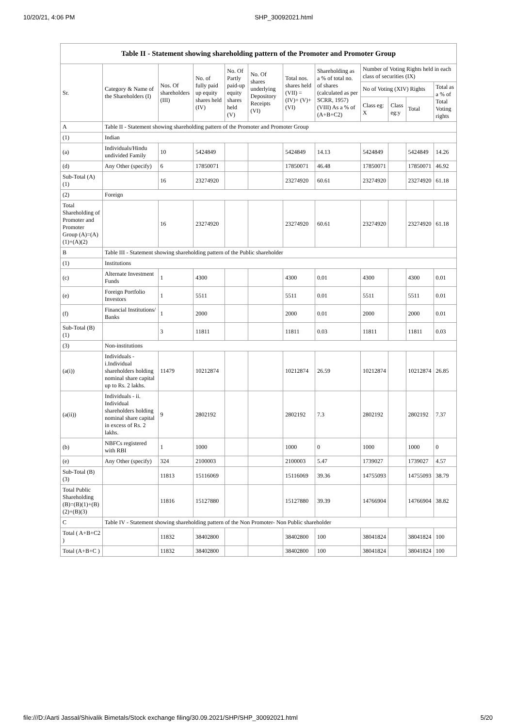10/20/21, 4:06 PM SHP_30092021.html
Table II - Statement showing shareholding pattern of the Promoter and Promoter Group
| Sr. | Category & Name of the Shareholders (I) | Nos. Of shareholders (III) | No. of fully paid up equity shares held (IV) | No. Of Partly paid-up equity shares held (V) | No. Of shares underlying Depository Receipts (VI) | Total nos. shares held (VII) = (IV)+ (V)+ (VI) | Shareholding as a % of total no. of shares (calculated as per SCRR, 1957) (VIII) As a % of (A+B+C2) | Number of Voting Rights held in each class of securities (IX) | | | |
| --- | --- | --- | --- | --- | --- | --- | --- | --- | --- | --- | --- |
| | | | | | | | | No of Voting (XIV) Rights | | | Total as a % of Total Voting rights |
| | | | | | | | | Class eg: X | Class eg:y | Total | |
| A | Table II - Statement showing shareholding pattern of the Promoter and Promoter Group | | | | | | | | | | |
| (1) | Indian | | | | | | | | | | |
| (a) | Individuals/Hindu undivided Family | 10 | 5424849 | | | 5424849 | 14.13 | 5424849 | | 5424849 | 14.26 |
| (d) | Any Other (specify) | 6 | 17850071 | | | 17850071 | 46.48 | 17850071 | | 17850071 | 46.92 |
| Sub-Total (A)(1) | | 16 | 23274920 | | | 23274920 | 60.61 | 23274920 | | 23274920 | 61.18 |
| (2) | Foreign | | | | | | | | | | |
| Total Shareholding of Promoter and Promoter Group (A)=(A)(1)+(A)(2) | | 16 | 23274920 | | | 23274920 | 60.61 | 23274920 | | 23274920 | 61.18 |
| B | Table III - Statement showing shareholding pattern of the Public shareholder | | | | | | | | | | |
| (1) | Institutions | | | | | | | | | | |
| (c) | Alternate Investment Funds | 1 | 4300 | | | 4300 | 0.01 | 4300 | | 4300 | 0.01 |
| (e) | Foreign Portfolio Investors | 1 | 5511 | | | 5511 | 0.01 | 5511 | | 5511 | 0.01 |
| (f) | Financial Institutions/ Banks | 1 | 2000 | | | 2000 | 0.01 | 2000 | | 2000 | 0.01 |
| Sub-Total (B)(1) | | 3 | 11811 | | | 11811 | 0.03 | 11811 | | 11811 | 0.03 |
| (3) | Non-institutions | | | | | | | | | | |
| (a(i)) | Individuals - i.Individual shareholders holding nominal share capital up to Rs. 2 lakhs. | 11479 | 10212874 | | | 10212874 | 26.59 | 10212874 | | 10212874 | 26.85 |
| (a(ii)) | Individuals - ii. Individual shareholders holding nominal share capital in excess of Rs. 2 lakhs. | 9 | 2802192 | | | 2802192 | 7.3 | 2802192 | | 2802192 | 7.37 |
| (b) | NBFCs registered with RBI | 1 | 1000 | | | 1000 | 0 | 1000 | | 1000 | 0 |
| (e) | Any Other (specify) | 324 | 2100003 | | | 2100003 | 5.47 | 1739027 | | 1739027 | 4.57 |
| Sub-Total (B)(3) | | 11813 | 15116069 | | | 15116069 | 39.36 | 14755093 | | 14755093 | 38.79 |
| Total Public Shareholding (B)=(B)(1)+(B)(2)+(B)(3) | | 11816 | 15127880 | | | 15127880 | 39.39 | 14766904 | | 14766904 | 38.82 |
| C | Table IV - Statement showing shareholding pattern of the Non Promoter- Non Public shareholder | | | | | | | | | | |
| Total ( A+B+C2 ) | | 11832 | 38402800 | | | 38402800 | 100 | 38041824 | | 38041824 | 100 |
| Total (A+B+C ) | | 11832 | 38402800 | | | 38402800 | 100 | 38041824 | | 38041824 | 100 |
file:///D:/Aarti Jassal/Shivalik Bimetals/Stock exchange filing/30.09.2021/SHP/SHP_30092021.html 5/20